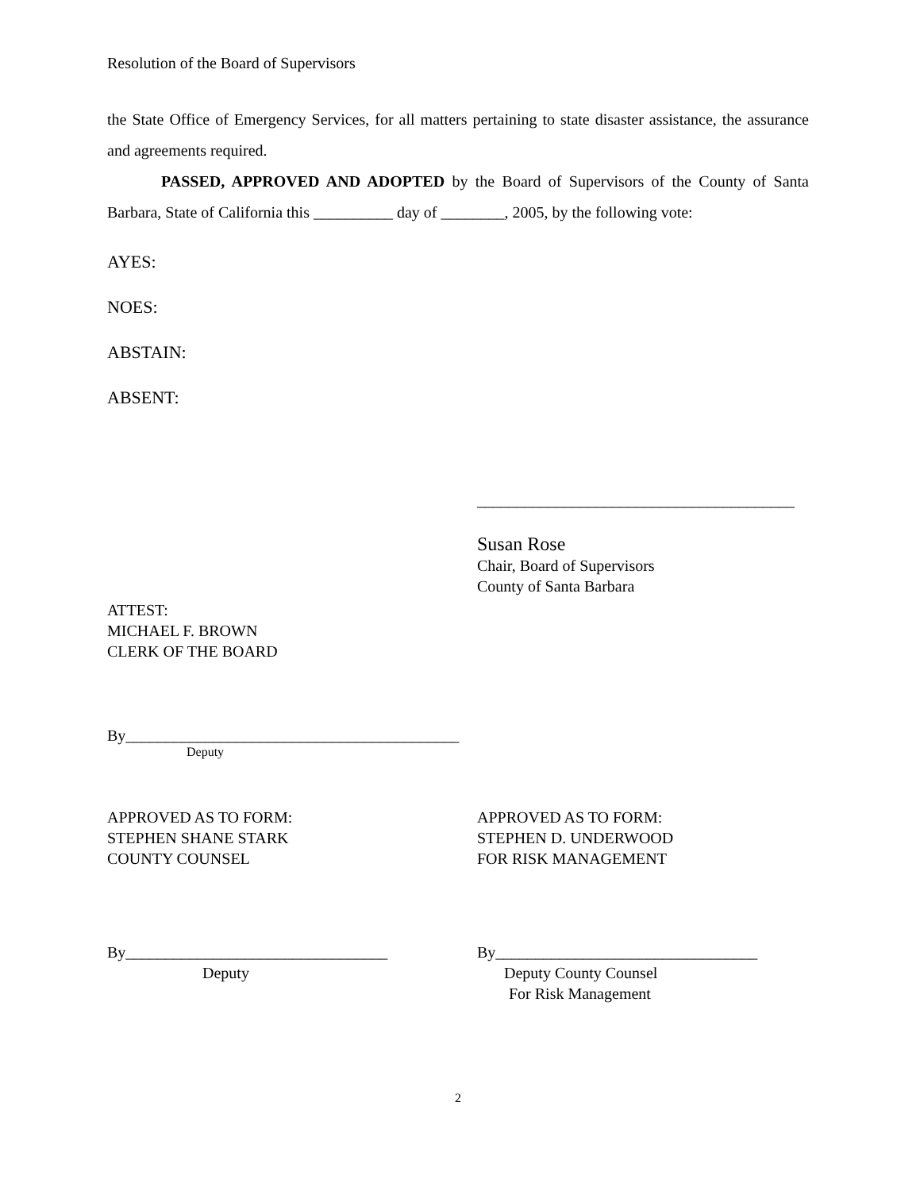Resolution of the Board of Supervisors
the State Office of Emergency Services, for all matters pertaining to state disaster assistance, the assurance and agreements required.
PASSED, APPROVED AND ADOPTED by the Board of Supervisors of the County of Santa Barbara, State of California this __________ day of ________, 2005, by the following vote:
AYES:
NOES:
ABSTAIN:
ABSENT:
________________________________________
Susan Rose
Chair, Board of Supervisors
County of Santa Barbara
ATTEST:
MICHAEL F. BROWN
CLERK OF THE BOARD
By__________________________________________
Deputy
APPROVED AS TO FORM:
STEPHEN SHANE STARK
COUNTY COUNSEL
APPROVED AS TO FORM:
STEPHEN D. UNDERWOOD
FOR RISK MANAGEMENT
By_________________________________
Deputy
By_________________________________
Deputy County Counsel
For Risk Management
2